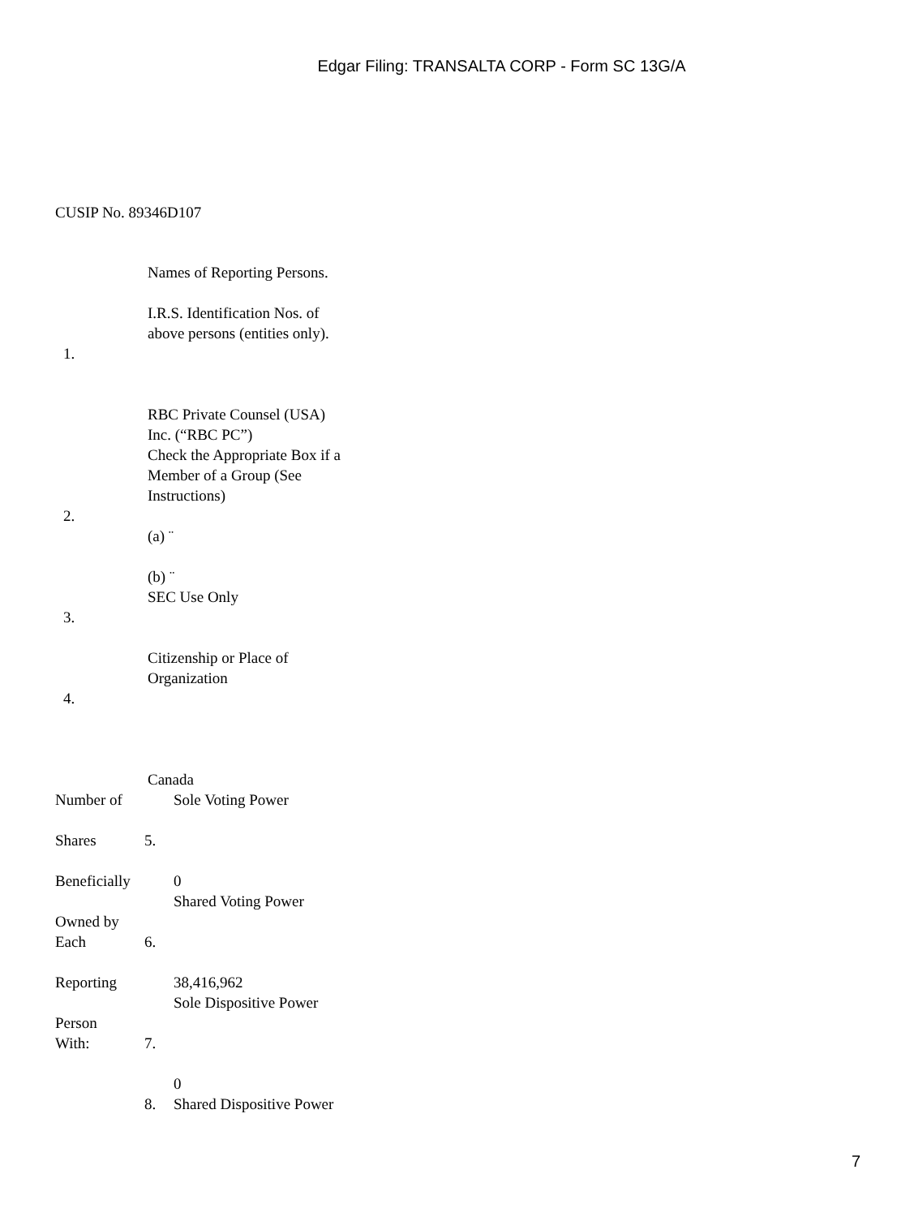Edgar Filing: TRANSALTA CORP - Form SC 13G/A
CUSIP No. 89346D107
| 1. | Names of Reporting Persons. I.R.S. Identification Nos. of above persons (entities only). RBC Private Counsel (USA) Inc. (“RBC PC”) |
| 2. | Check the Appropriate Box if a Member of a Group (See Instructions) (a) ¨ (b) ¨ |
| 3. | SEC Use Only |
| 4. | Citizenship or Place of Organization Canada |
| Number of Shares Beneficially Owned by Each Reporting Person With: | 5. | Sole Voting Power 0 |
| | 6. | Shared Voting Power 38,416,962 |
| | 7. | Sole Dispositive Power 0 |
| | 8. | Shared Dispositive Power |
7